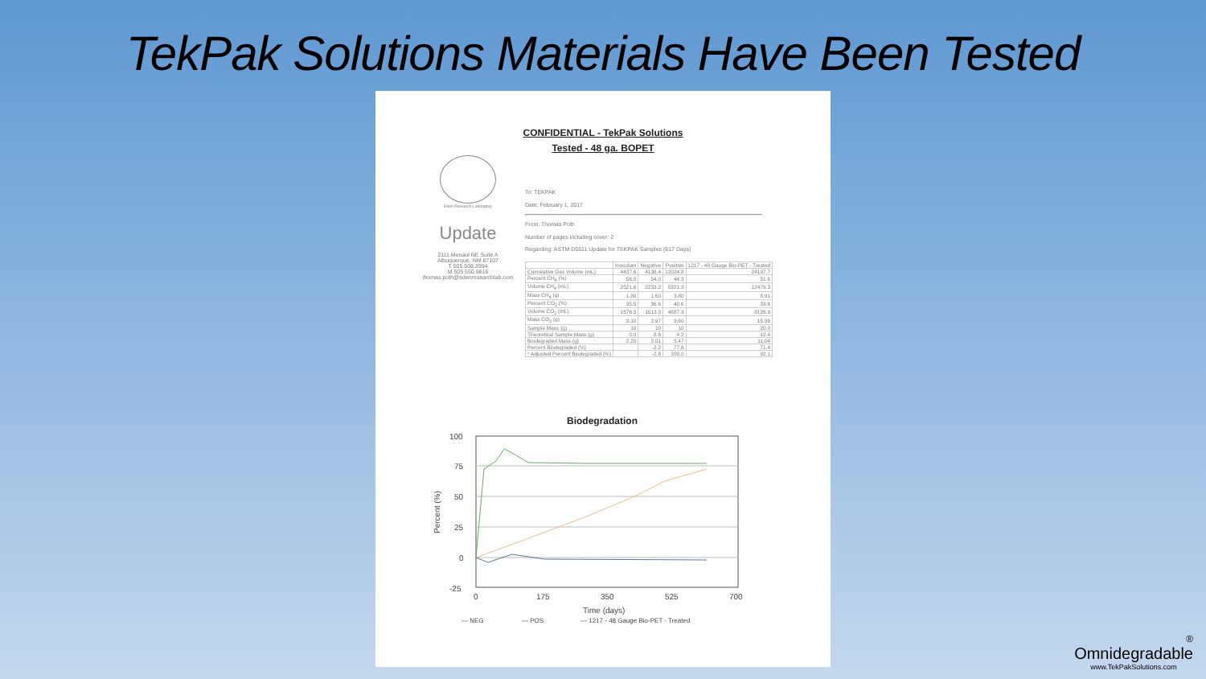TekPak Solutions Materials Have Been Tested
CONFIDENTIAL - TekPak Solutions
Tested - 48 ga. BOPET
Eden Research Laboratory
Update
2111 Menaul NE Suite A
Albuquerque, NM 87107
T 505.508.3994
M 505.550.9816
thomas.poth@edenresearchlab.com
To: TEKPAK
Date: February 1, 2017
From: Thomas Poth
Number of pages including cover: 2
Regarding: ASTM D5511 Update for TEKPAK Samples (617 Days)
| | Inoculum | Negative | Positive | 1217 - 48 Gauge Bio-PET - Treated |
| --- | --- | --- | --- | --- |
| Cumulative Gas Volume (mL) | 4437.6 | 4138.4 | 12024.8 | 24197.7 |
| Percent CH<sub>4</sub> (%) | 56.8 | 54.0 | 44.3 | 51.6 |
| Volume CH<sub>4</sub> (mL) | 2521.6 | 2233.2 | 5321.3 | 12479.3 |
| Mass CH<sub>4</sub> (g) | 1.80 | 1.60 | 3.80 | 8.91 |
| Percent CO<sub>2</sub> (%) | 35.5 | 36.6 | 40.6 | 33.6 |
| Volume CO<sub>2</sub> (mL) | 1576.3 | 1513.3 | 4887.3 | 8126.9 |
| Mass CO<sub>2</sub> (g) | 3.10 | 2.97 | 9.60 | 15.96 |
| Sample Mass (g) | 10 | 10 | 10 | 20.0 |
| Theoretical Sample Mass (g) | 0.0 | 8.6 | 4.2 | 12.4 |
| Biodegraded Mass (g) | 2.20 | 2.01 | 5.47 | 11.04 |
| Percent Biodegraded (%) | | -2.2 | 77.6 | 71.4 |
| * Adjusted Percent Biodegraded (%) | | -2.8 | 100.0 | 92.1 |
Biodegradation
100
75
50
25
0
-25
0
175
350
525
700
Time (days)
Percent (%)
— NEG
— POS
— 1217 - 48 Gauge Bio-PET - Treated
®
Omnidegradable
www.TekPakSolutions.com